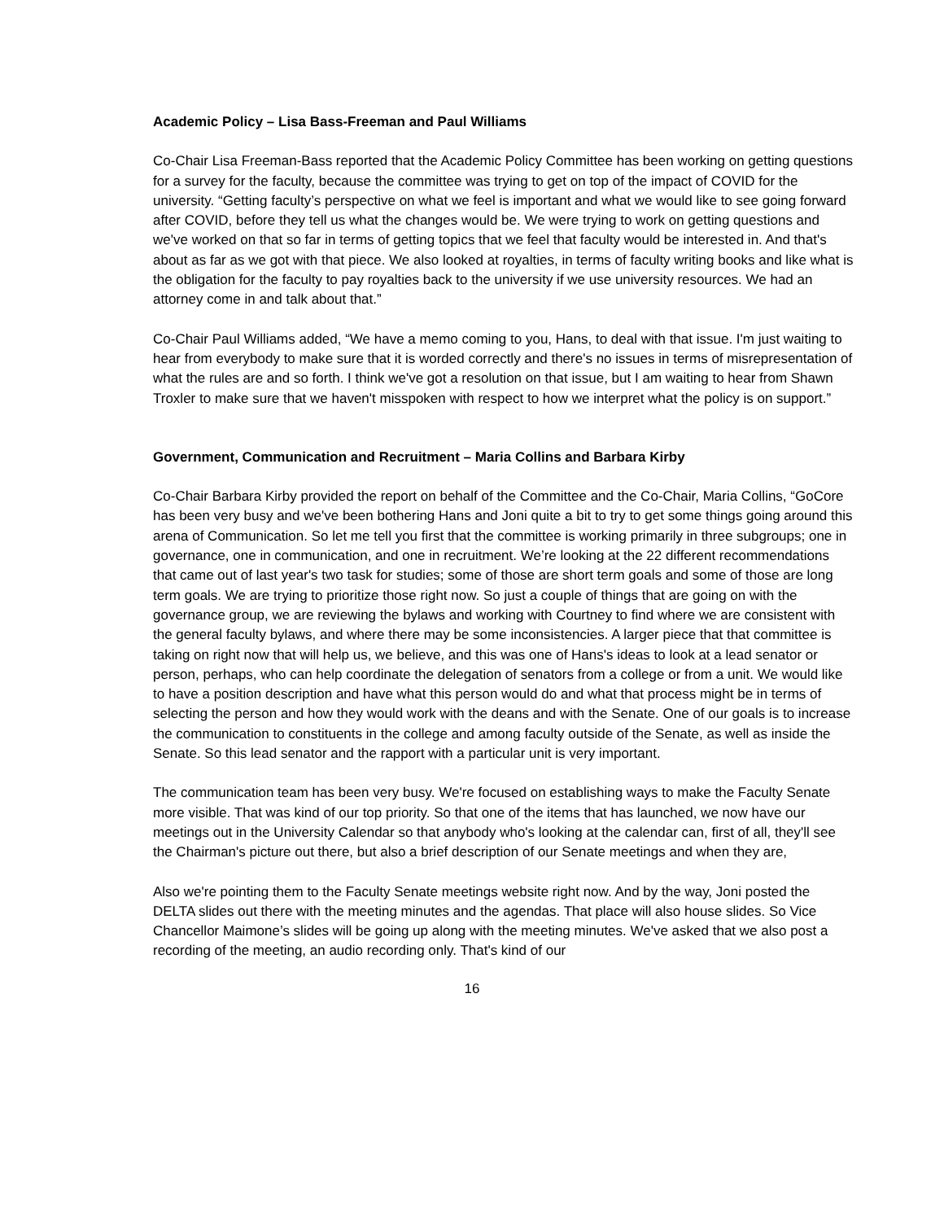Academic Policy – Lisa Bass-Freeman and Paul Williams
Co-Chair Lisa Freeman-Bass reported that the Academic Policy Committee has been working on getting questions for a survey for the faculty, because the committee was trying to get on top of the impact of COVID for the university. “Getting faculty’s perspective on what we feel is important and what we would like to see going forward after COVID, before they tell us what the changes would be. We were trying to work on getting questions and we've worked on that so far in terms of getting topics that we feel that faculty would be interested in. And that's about as far as we got with that piece. We also looked at royalties, in terms of faculty writing books and like what is the obligation for the faculty to pay royalties back to the university if we use university resources. We had an attorney come in and talk about that.”
Co-Chair Paul Williams added, “We have a memo coming to you, Hans, to deal with that issue. I'm just waiting to hear from everybody to make sure that it is worded correctly and there's no issues in terms of misrepresentation of what the rules are and so forth. I think we've got a resolution on that issue, but I am waiting to hear from Shawn Troxler to make sure that we haven't misspoken with respect to how we interpret what the policy is on support.”
Government, Communication and Recruitment – Maria Collins and Barbara Kirby
Co-Chair Barbara Kirby provided the report on behalf of the Committee and the Co-Chair, Maria Collins, “GoCore has been very busy and we've been bothering Hans and Joni quite a bit to try to get some things going around this arena of Communication. So let me tell you first that the committee is working primarily in three subgroups; one in governance, one in communication, and one in recruitment. We’re looking at the 22 different recommendations that came out of last year's two task for studies; some of those are short term goals and some of those are long term goals. We are trying to prioritize those right now. So just a couple of things that are going on with the governance group, we are reviewing the bylaws and working with Courtney to find where we are consistent with the general faculty bylaws, and where there may be some inconsistencies. A larger piece that that committee is taking on right now that will help us, we believe, and this was one of Hans's ideas to look at a lead senator or person, perhaps, who can help coordinate the delegation of senators from a college or from a unit. We would like to have a position description and have what this person would do and what that process might be in terms of selecting the person and how they would work with the deans and with the Senate. One of our goals is to increase the communication to constituents in the college and among faculty outside of the Senate, as well as inside the Senate. So this lead senator and the rapport with a particular unit is very important.
The communication team has been very busy. We're focused on establishing ways to make the Faculty Senate more visible. That was kind of our top priority. So that one of the items that has launched, we now have our meetings out in the University Calendar so that anybody who's looking at the calendar can, first of all, they'll see the Chairman's picture out there, but also a brief description of our Senate meetings and when they are,
Also we're pointing them to the Faculty Senate meetings website right now. And by the way, Joni posted the DELTA slides out there with the meeting minutes and the agendas. That place will also house slides. So Vice Chancellor Maimone’s slides will be going up along with the meeting minutes. We've asked that we also post a recording of the meeting, an audio recording only. That's kind of our
16